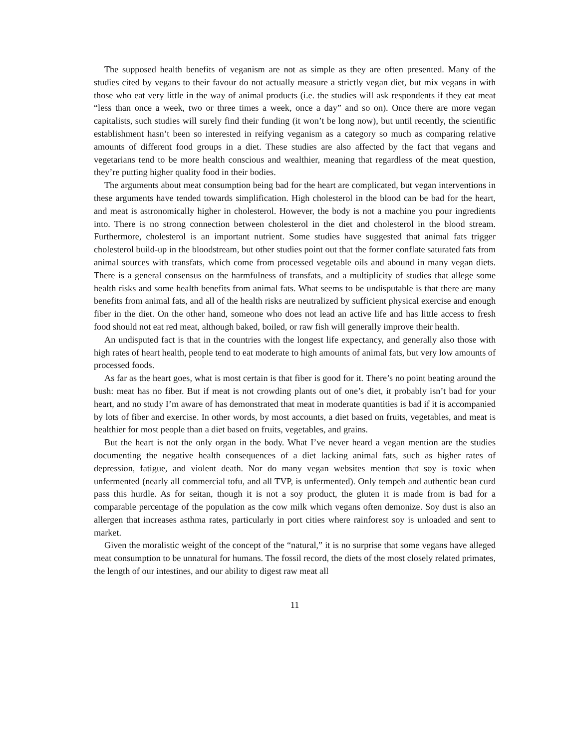The supposed health benefits of veganism are not as simple as they are often presented. Many of the studies cited by vegans to their favour do not actually measure a strictly vegan diet, but mix vegans in with those who eat very little in the way of animal products (i.e. the studies will ask respondents if they eat meat “less than once a week, two or three times a week, once a day” and so on). Once there are more vegan capitalists, such studies will surely find their funding (it won’t be long now), but until recently, the scientific establishment hasn’t been so interested in reifying veganism as a category so much as comparing relative amounts of different food groups in a diet. These studies are also affected by the fact that vegans and vegetarians tend to be more health conscious and wealthier, meaning that regardless of the meat question, they’re putting higher quality food in their bodies.
The arguments about meat consumption being bad for the heart are complicated, but vegan interventions in these arguments have tended towards simplification. High cholesterol in the blood can be bad for the heart, and meat is astronomically higher in cholesterol. However, the body is not a machine you pour ingredients into. There is no strong connection between cholesterol in the diet and cholesterol in the blood stream. Furthermore, cholesterol is an important nutrient. Some studies have suggested that animal fats trigger cholesterol build-up in the bloodstream, but other studies point out that the former conflate saturated fats from animal sources with transfats, which come from processed vegetable oils and abound in many vegan diets. There is a general consensus on the harmfulness of transfats, and a multiplicity of studies that allege some health risks and some health benefits from animal fats. What seems to be undisputable is that there are many benefits from animal fats, and all of the health risks are neutralized by sufficient physical exercise and enough fiber in the diet. On the other hand, someone who does not lead an active life and has little access to fresh food should not eat red meat, although baked, boiled, or raw fish will generally improve their health.
An undisputed fact is that in the countries with the longest life expectancy, and generally also those with high rates of heart health, people tend to eat moderate to high amounts of animal fats, but very low amounts of processed foods.
As far as the heart goes, what is most certain is that fiber is good for it. There’s no point beating around the bush: meat has no fiber. But if meat is not crowding plants out of one’s diet, it probably isn’t bad for your heart, and no study I’m aware of has demonstrated that meat in moderate quantities is bad if it is accompanied by lots of fiber and exercise. In other words, by most accounts, a diet based on fruits, vegetables, and meat is healthier for most people than a diet based on fruits, vegetables, and grains.
But the heart is not the only organ in the body. What I’ve never heard a vegan mention are the studies documenting the negative health consequences of a diet lacking animal fats, such as higher rates of depression, fatigue, and violent death. Nor do many vegan websites mention that soy is toxic when unfermented (nearly all commercial tofu, and all TVP, is unfermented). Only tempeh and authentic bean curd pass this hurdle. As for seitan, though it is not a soy product, the gluten it is made from is bad for a comparable percentage of the population as the cow milk which vegans often demonize. Soy dust is also an allergen that increases asthma rates, particularly in port cities where rainforest soy is unloaded and sent to market.
Given the moralistic weight of the concept of the “natural,” it is no surprise that some vegans have alleged meat consumption to be unnatural for humans. The fossil record, the diets of the most closely related primates, the length of our intestines, and our ability to digest raw meat all
11